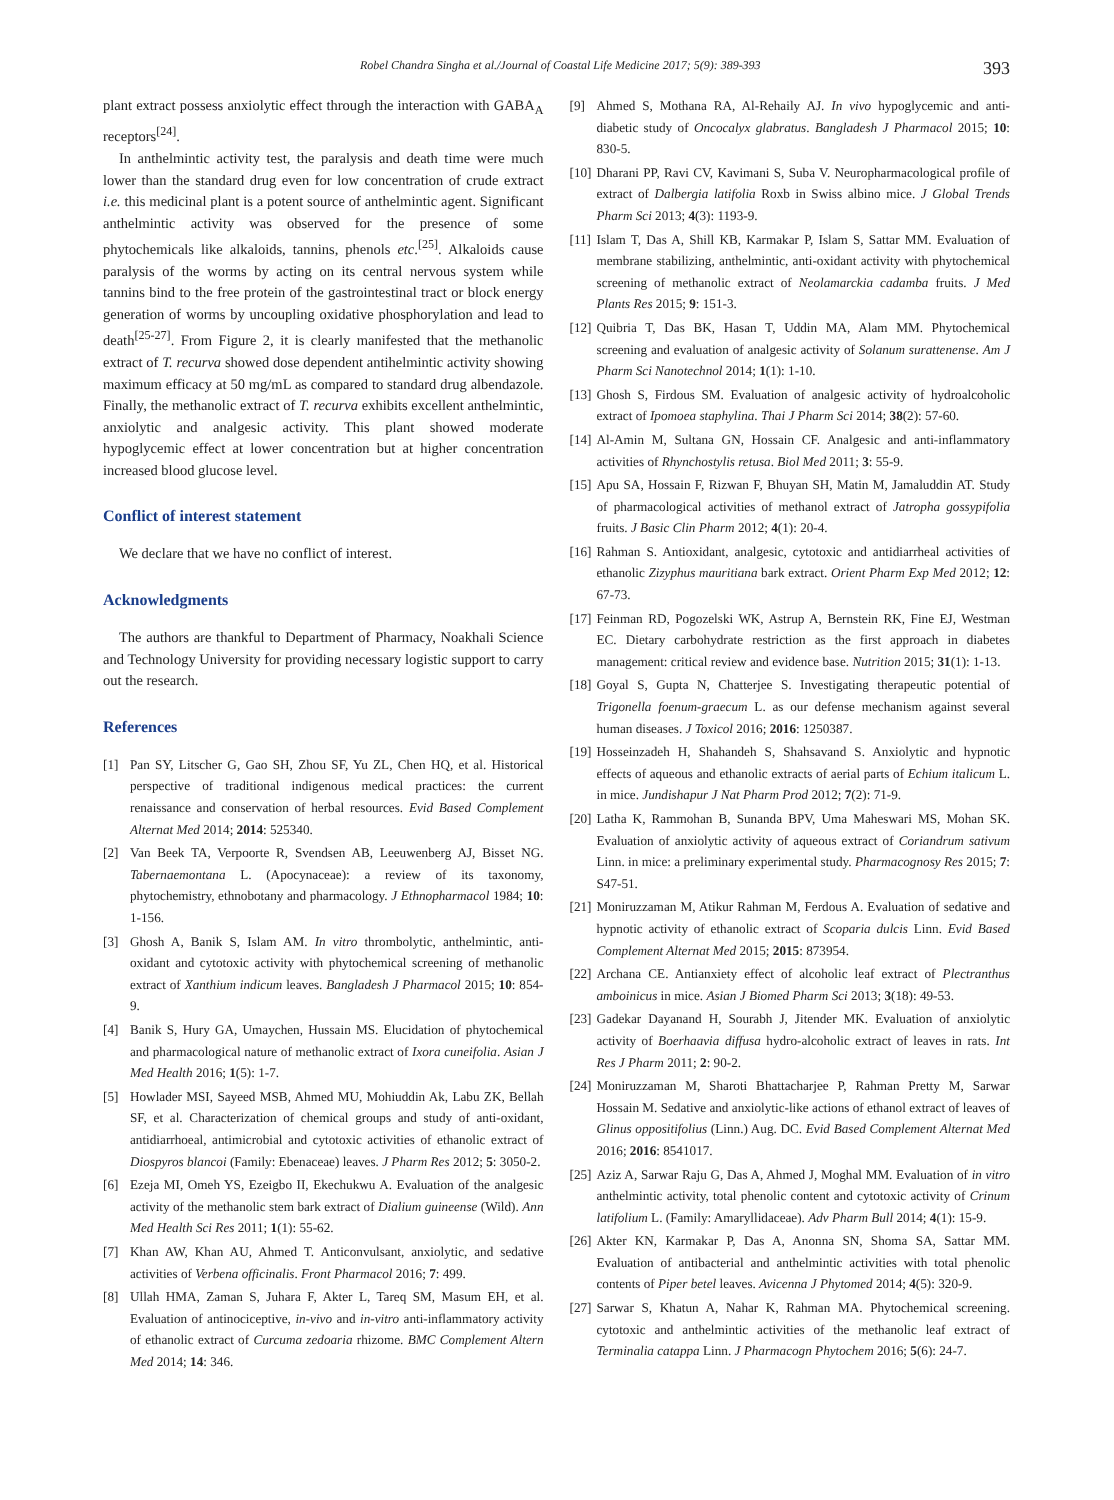Robel Chandra Singha et al./Journal of Coastal Life Medicine 2017; 5(9): 389-393 393
plant extract possess anxiolytic effect through the interaction with GABA<sub>A</sub> receptors<sup>[24]</sup>.
In anthelmintic activity test, the paralysis and death time were much lower than the standard drug even for low concentration of crude extract i.e. this medicinal plant is a potent source of anthelmintic agent. Significant anthelmintic activity was observed for the presence of some phytochemicals like alkaloids, tannins, phenols etc.<sup>[25]</sup>. Alkaloids cause paralysis of the worms by acting on its central nervous system while tannins bind to the free protein of the gastrointestinal tract or block energy generation of worms by uncoupling oxidative phosphorylation and lead to death<sup>[25-27]</sup>. From Figure 2, it is clearly manifested that the methanolic extract of T. recurva showed dose dependent antihelmintic activity showing maximum efficacy at 50 mg/mL as compared to standard drug albendazole. Finally, the methanolic extract of T. recurva exhibits excellent anthelmintic, anxiolytic and analgesic activity. This plant showed moderate hypoglycemic effect at lower concentration but at higher concentration increased blood glucose level.
Conflict of interest statement
We declare that we have no conflict of interest.
Acknowledgments
The authors are thankful to Department of Pharmacy, Noakhali Science and Technology University for providing necessary logistic support to carry out the research.
References
[1] Pan SY, Litscher G, Gao SH, Zhou SF, Yu ZL, Chen HQ, et al. Historical perspective of traditional indigenous medical practices: the current renaissance and conservation of herbal resources. Evid Based Complement Alternat Med 2014; 2014: 525340.
[2] Van Beek TA, Verpoorte R, Svendsen AB, Leeuwenberg AJ, Bisset NG. Tabernaemontana L. (Apocynaceae): a review of its taxonomy, phytochemistry, ethnobotany and pharmacology. J Ethnopharmacol 1984; 10: 1-156.
[3] Ghosh A, Banik S, Islam AM. In vitro thrombolytic, anthelmintic, anti-oxidant and cytotoxic activity with phytochemical screening of methanolic extract of Xanthium indicum leaves. Bangladesh J Pharmacol 2015; 10: 854-9.
[4] Banik S, Hury GA, Umaychen, Hussain MS. Elucidation of phytochemical and pharmacological nature of methanolic extract of Ixora cuneifolia. Asian J Med Health 2016; 1(5): 1-7.
[5] Howlader MSI, Sayeed MSB, Ahmed MU, Mohiuddin Ak, Labu ZK, Bellah SF, et al. Characterization of chemical groups and study of anti-oxidant, antidiarrhoeal, antimicrobial and cytotoxic activities of ethanolic extract of Diospyros blancoi (Family: Ebenaceae) leaves. J Pharm Res 2012; 5: 3050-2.
[6] Ezeja MI, Omeh YS, Ezeigbo II, Ekechukwu A. Evaluation of the analgesic activity of the methanolic stem bark extract of Dialium guineense (Wild). Ann Med Health Sci Res 2011; 1(1): 55-62.
[7] Khan AW, Khan AU, Ahmed T. Anticonvulsant, anxiolytic, and sedative activities of Verbena officinalis. Front Pharmacol 2016; 7: 499.
[8] Ullah HMA, Zaman S, Juhara F, Akter L, Tareq SM, Masum EH, et al. Evaluation of antinociceptive, in-vivo and in-vitro anti-inflammatory activity of ethanolic extract of Curcuma zedoaria rhizome. BMC Complement Altern Med 2014; 14: 346.
[9] Ahmed S, Mothana RA, Al-Rehaily AJ. In vivo hypoglycemic and anti-diabetic study of Oncocalyx glabratus. Bangladesh J Pharmacol 2015; 10: 830-5.
[10] Dharani PP, Ravi CV, Kavimani S, Suba V. Neuropharmacological profile of extract of Dalbergia latifolia Roxb in Swiss albino mice. J Global Trends Pharm Sci 2013; 4(3): 1193-9.
[11] Islam T, Das A, Shill KB, Karmakar P, Islam S, Sattar MM. Evaluation of membrane stabilizing, anthelmintic, anti-oxidant activity with phytochemical screening of methanolic extract of Neolamarckia cadamba fruits. J Med Plants Res 2015; 9: 151-3.
[12] Quibria T, Das BK, Hasan T, Uddin MA, Alam MM. Phytochemical screening and evaluation of analgesic activity of Solanum surattenense. Am J Pharm Sci Nanotechnol 2014; 1(1): 1-10.
[13] Ghosh S, Firdous SM. Evaluation of analgesic activity of hydroalcoholic extract of Ipomoea staphylina. Thai J Pharm Sci 2014; 38(2): 57-60.
[14] Al-Amin M, Sultana GN, Hossain CF. Analgesic and anti-inflammatory activities of Rhynchostylis retusa. Biol Med 2011; 3: 55-9.
[15] Apu SA, Hossain F, Rizwan F, Bhuyan SH, Matin M, Jamaluddin AT. Study of pharmacological activities of methanol extract of Jatropha gossypifolia fruits. J Basic Clin Pharm 2012; 4(1): 20-4.
[16] Rahman S. Antioxidant, analgesic, cytotoxic and antidiarrheal activities of ethanolic Zizyphus mauritiana bark extract. Orient Pharm Exp Med 2012; 12: 67-73.
[17] Feinman RD, Pogozelski WK, Astrup A, Bernstein RK, Fine EJ, Westman EC. Dietary carbohydrate restriction as the first approach in diabetes management: critical review and evidence base. Nutrition 2015; 31(1): 1-13.
[18] Goyal S, Gupta N, Chatterjee S. Investigating therapeutic potential of Trigonella foenum-graecum L. as our defense mechanism against several human diseases. J Toxicol 2016; 2016: 1250387.
[19] Hosseinzadeh H, Shahandeh S, Shahsavand S. Anxiolytic and hypnotic effects of aqueous and ethanolic extracts of aerial parts of Echium italicum L. in mice. Jundishapur J Nat Pharm Prod 2012; 7(2): 71-9.
[20] Latha K, Rammohan B, Sunanda BPV, Uma Maheswari MS, Mohan SK. Evaluation of anxiolytic activity of aqueous extract of Coriandrum sativum Linn. in mice: a preliminary experimental study. Pharmacognosy Res 2015; 7: S47-51.
[21] Moniruzzaman M, Atikur Rahman M, Ferdous A. Evaluation of sedative and hypnotic activity of ethanolic extract of Scoparia dulcis Linn. Evid Based Complement Alternat Med 2015; 2015: 873954.
[22] Archana CE. Antianxiety effect of alcoholic leaf extract of Plectranthus amboinicus in mice. Asian J Biomed Pharm Sci 2013; 3(18): 49-53.
[23] Gadekar Dayanand H, Sourabh J, Jitender MK. Evaluation of anxiolytic activity of Boerhaavia diffusa hydro-alcoholic extract of leaves in rats. Int Res J Pharm 2011; 2: 90-2.
[24] Moniruzzaman M, Sharoti Bhattacharjee P, Rahman Pretty M, Sarwar Hossain M. Sedative and anxiolytic-like actions of ethanol extract of leaves of Glinus oppositifolius (Linn.) Aug. DC. Evid Based Complement Alternat Med 2016; 2016: 8541017.
[25] Aziz A, Sarwar Raju G, Das A, Ahmed J, Moghal MM. Evaluation of in vitro anthelmintic activity, total phenolic content and cytotoxic activity of Crinum latifolium L. (Family: Amaryllidaceae). Adv Pharm Bull 2014; 4(1): 15-9.
[26] Akter KN, Karmakar P, Das A, Anonna SN, Shoma SA, Sattar MM. Evaluation of antibacterial and anthelmintic activities with total phenolic contents of Piper betel leaves. Avicenna J Phytomed 2014; 4(5): 320-9.
[27] Sarwar S, Khatun A, Nahar K, Rahman MA. Phytochemical screening. cytotoxic and anthelmintic activities of the methanolic leaf extract of Terminalia catappa Linn. J Pharmacogn Phytochem 2016; 5(6): 24-7.